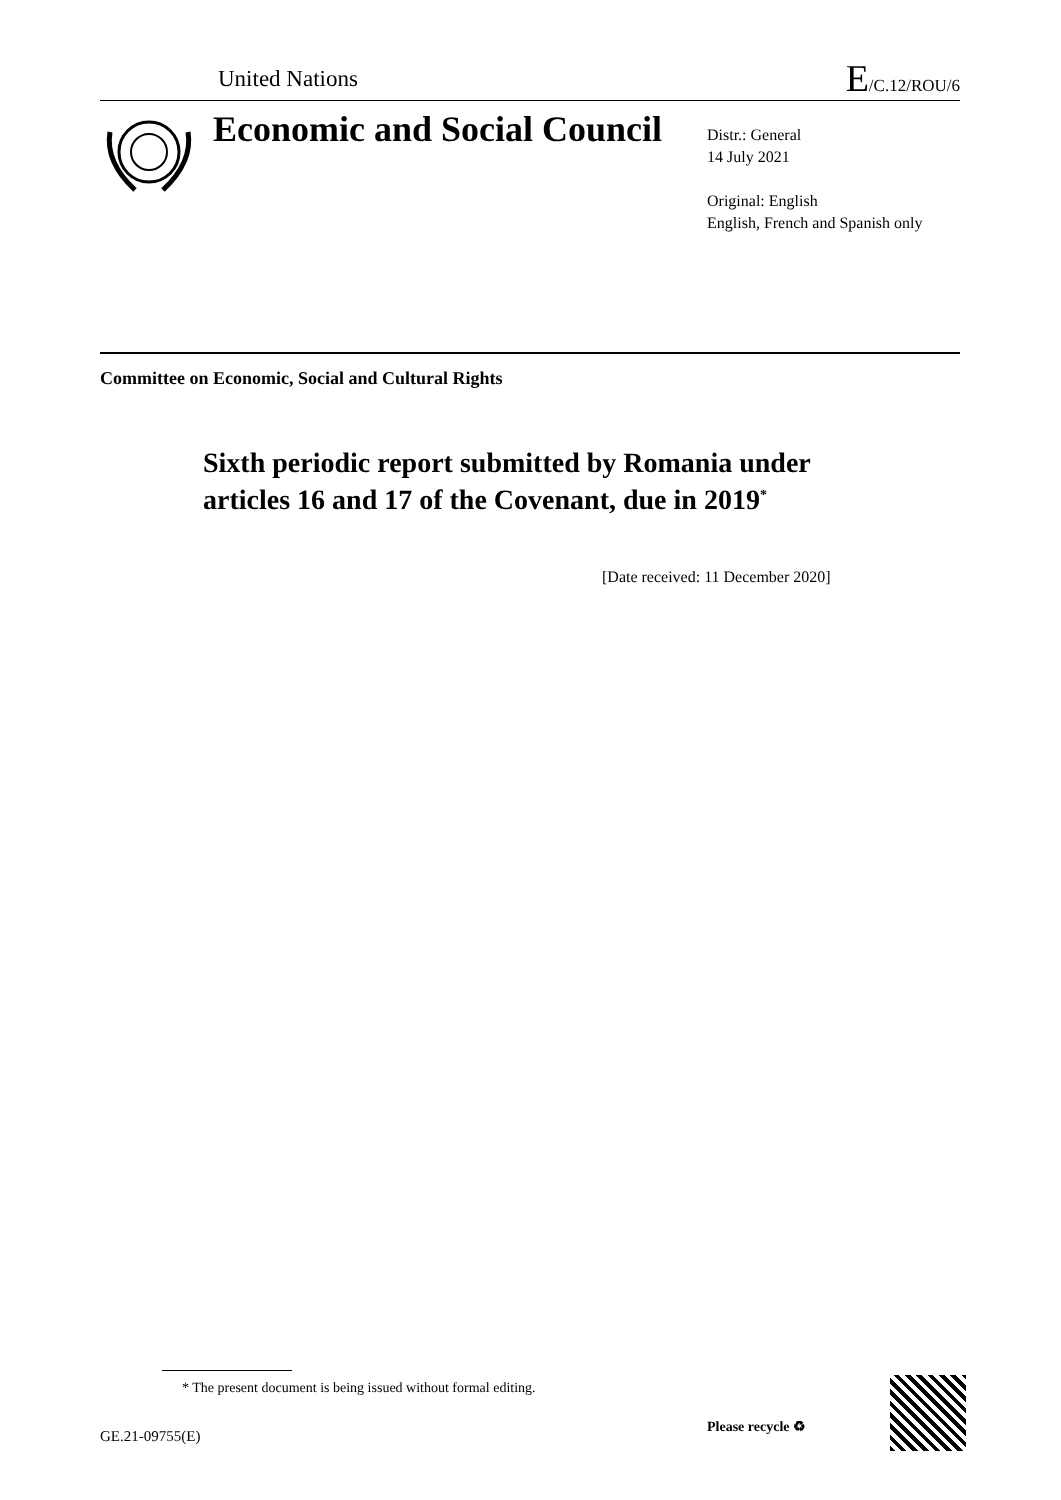United Nations E/C.12/ROU/6
Economic and Social Council
Distr.: General
14 July 2021
Original: English
English, French and Spanish only
Committee on Economic, Social and Cultural Rights
Sixth periodic report submitted by Romania under articles 16 and 17 of the Covenant, due in 2019<sup>*</sup>
[Date received: 11 December 2020]
* The present document is being issued without formal editing.
GE.21-09755(E)
Please recycle ♻